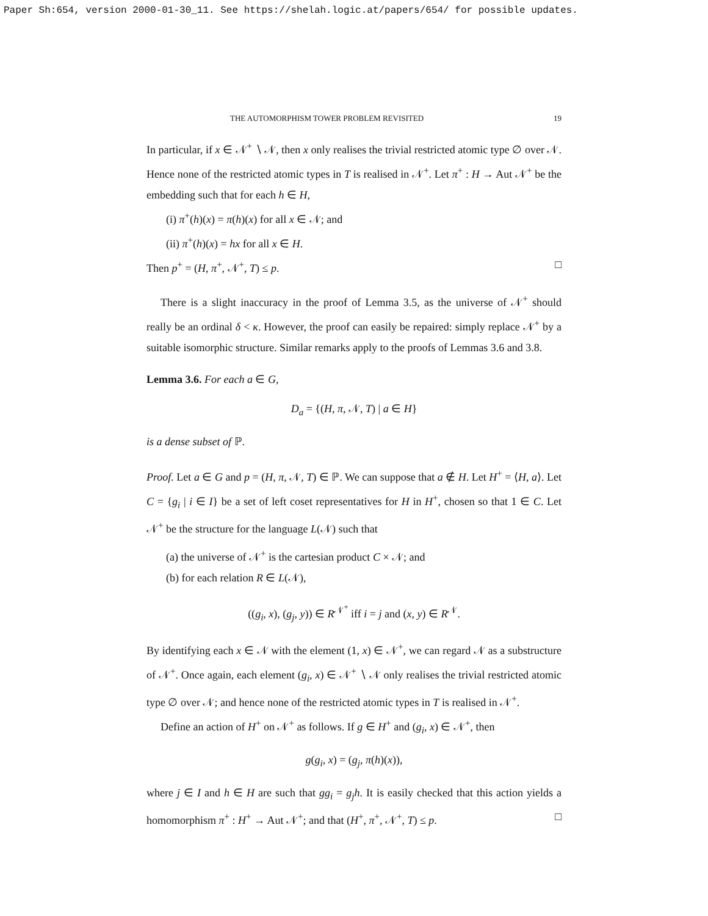Paper Sh:654, version 2000-01-30_11. See https://shelah.logic.at/papers/654/ for possible updates.
THE AUTOMORPHISM TOWER PROBLEM REVISITED 19
In particular, if x ∈ 𝒩<sup>+</sup> ∖ 𝒩, then x only realises the trivial restricted atomic type ∅ over 𝒩. Hence none of the restricted atomic types in T is realised in 𝒩<sup>+</sup>. Let π<sup>+</sup> : H → Aut 𝒩<sup>+</sup> be the embedding such that for each h ∈ H,
(i) π<sup>+</sup>(h)(x) = π(h)(x) for all x ∈ 𝒩; and
(ii) π<sup>+</sup>(h)(x) = hx for all x ∈ H.
Then p<sup>+</sup> = (H, π<sup>+</sup>, 𝒩<sup>+</sup>, T) ≤ p. □
There is a slight inaccuracy in the proof of Lemma 3.5, as the universe of 𝒩<sup>+</sup> should really be an ordinal δ < κ. However, the proof can easily be repaired: simply replace 𝒩<sup>+</sup> by a suitable isomorphic structure. Similar remarks apply to the proofs of Lemmas 3.6 and 3.8.
Lemma 3.6. For each a ∈ G,
D<sub>a</sub> = {(H, π, 𝒩, T) | a ∈ H}
is a dense subset of ℙ.
Proof. Let a ∈ G and p = (H, π, 𝒩, T) ∈ ℙ. We can suppose that a ∉ H. Let H<sup>+</sup> = ⟨H, a⟩. Let C = {g<sub>i</sub> | i ∈ I} be a set of left coset representatives for H in H<sup>+</sup>, chosen so that 1 ∈ C. Let 𝒩<sup>+</sup> be the structure for the language L(𝒩) such that
(a) the universe of 𝒩<sup>+</sup> is the cartesian product C × 𝒩; and
(b) for each relation R ∈ L(𝒩),
((g<sub>i</sub>, x), (g<sub>j</sub>, y)) ∈ R<sup>𝒩<sup>+</sup></sup> iff i = j and (x, y) ∈ R<sup>𝒩</sup>.
By identifying each x ∈ 𝒩 with the element (1, x) ∈ 𝒩<sup>+</sup>, we can regard 𝒩 as a substructure of 𝒩<sup>+</sup>. Once again, each element (g<sub>i</sub>, x) ∈ 𝒩<sup>+</sup> ∖ 𝒩 only realises the trivial restricted atomic type ∅ over 𝒩; and hence none of the restricted atomic types in T is realised in 𝒩<sup>+</sup>.
Define an action of H<sup>+</sup> on 𝒩<sup>+</sup> as follows. If g ∈ H<sup>+</sup> and (g<sub>i</sub>, x) ∈ 𝒩<sup>+</sup>, then
g(g<sub>i</sub>, x) = (g<sub>j</sub>, π(h)(x)),
where j ∈ I and h ∈ H are such that gg<sub>i</sub> = g<sub>j</sub>h. It is easily checked that this action yields a homomorphism π<sup>+</sup> : H<sup>+</sup> → Aut 𝒩<sup>+</sup>; and that (H<sup>+</sup>, π<sup>+</sup>, 𝒩<sup>+</sup>, T) ≤ p. □